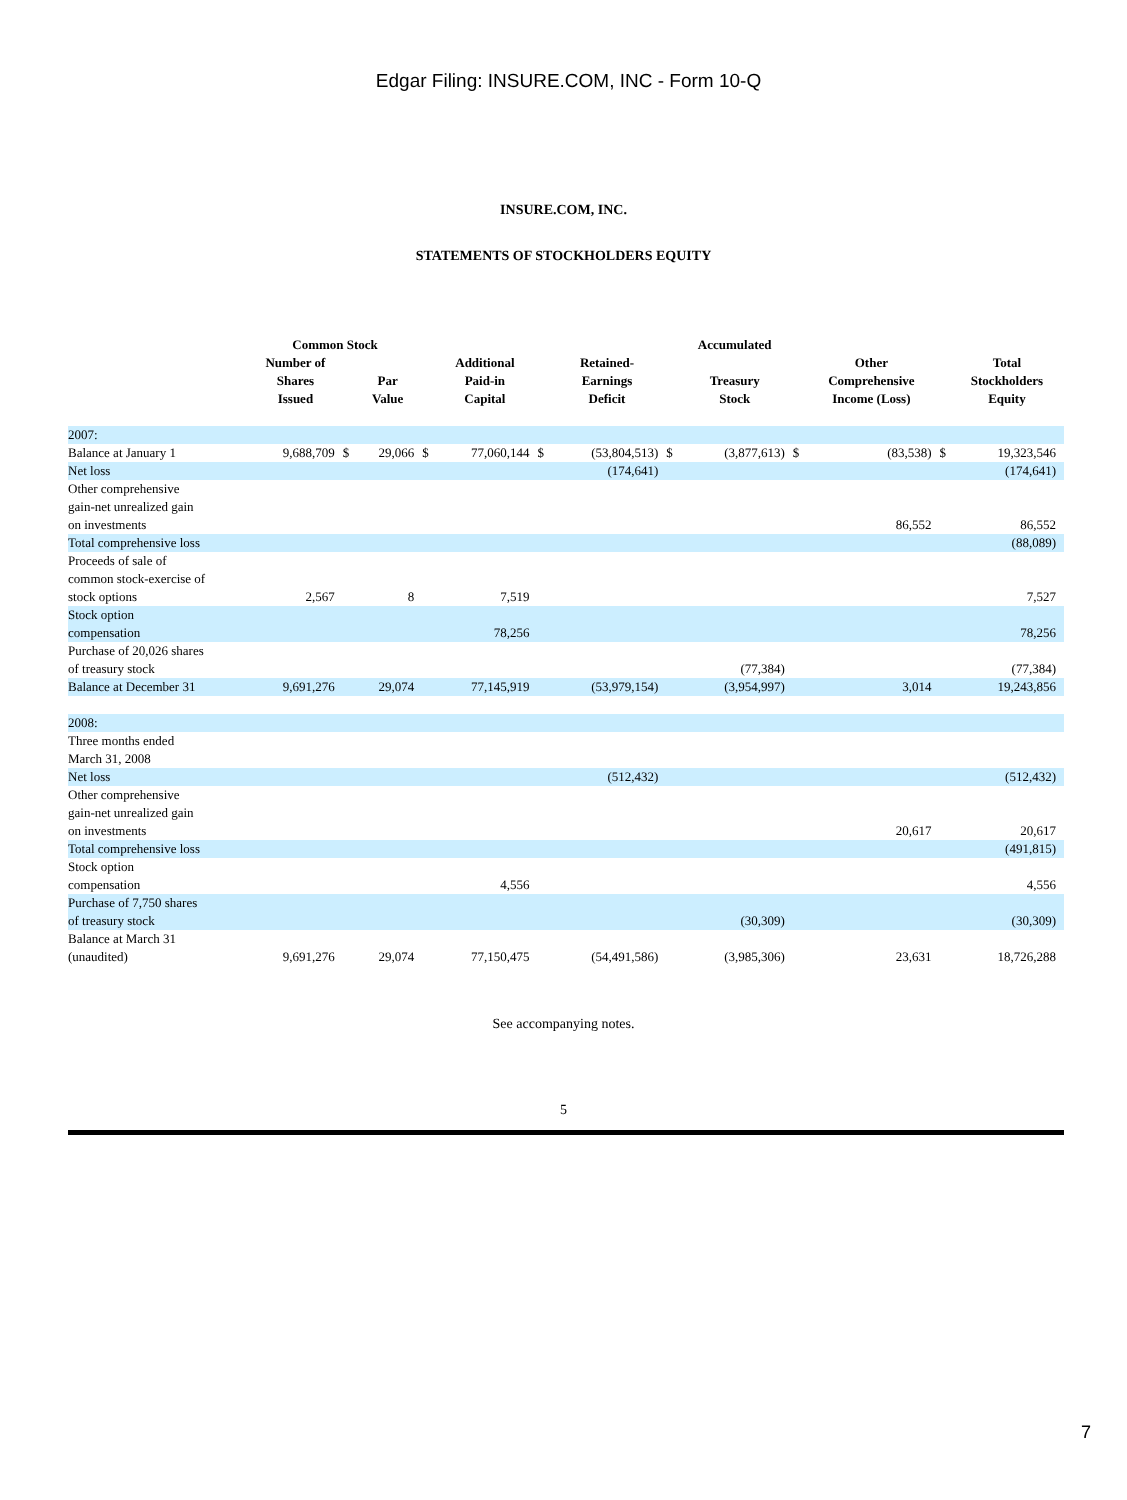Edgar Filing: INSURE.COM, INC - Form 10-Q
INSURE.COM, INC.
STATEMENTS OF STOCKHOLDERS EQUITY
| | Common Stock | | | | | | | | Accumulated | | | | |
| --- | --- | --- | --- | --- | --- | --- | --- | --- | --- | --- | --- | --- | --- |
| | Number of Shares Issued | | Par Value | | Additional Paid-in Capital | | Retained- Earnings Deficit | | Treasury Stock | | Other Comprehensive Income (Loss) | | Total Stockholders Equity |
| 2007: | | | | | | | | | | | | | |
| Balance at January 1 | 9,688,709 | $ | 29,066 | $ | 77,060,144 | $ | (53,804,513) | $ | (3,877,613) | $ | (83,538) | $ | 19,323,546 |
| Net loss | | | | | | | (174,641) | | | | | | (174,641) |
| Other comprehensive gain-net unrealized gain on investments | | | | | | | | | | | 86,552 | | 86,552 |
| Total comprehensive loss | | | | | | | | | | | | | (88,089) |
| Proceeds of sale of common stock-exercise of stock options | 2,567 | | 8 | | 7,519 | | | | | | | | 7,527 |
| Stock option compensation | | | | | 78,256 | | | | | | | | 78,256 |
| Purchase of 20,026 shares of treasury stock | | | | | | | | | (77,384) | | | | (77,384) |
| Balance at December 31 | 9,691,276 | | 29,074 | | 77,145,919 | | (53,979,154) | | (3,954,997) | | 3,014 | | 19,243,856 |
| 2008: | | | | | | | | | | | | | |
| Three months ended March 31, 2008 | | | | | | | | | | | | | |
| Net loss | | | | | | | (512,432) | | | | | | (512,432) |
| Other comprehensive gain-net unrealized gain on investments | | | | | | | | | | | 20,617 | | 20,617 |
| Total comprehensive loss | | | | | | | | | | | | | (491,815) |
| Stock option compensation | | | | | 4,556 | | | | | | | | 4,556 |
| Purchase of 7,750 shares of treasury stock | | | | | | | | | (30,309) | | | | (30,309) |
| Balance at March 31 (unaudited) | 9,691,276 | | 29,074 | | 77,150,475 | | (54,491,586) | | (3,985,306) | | 23,631 | | 18,726,288 |
See accompanying notes.
5
7